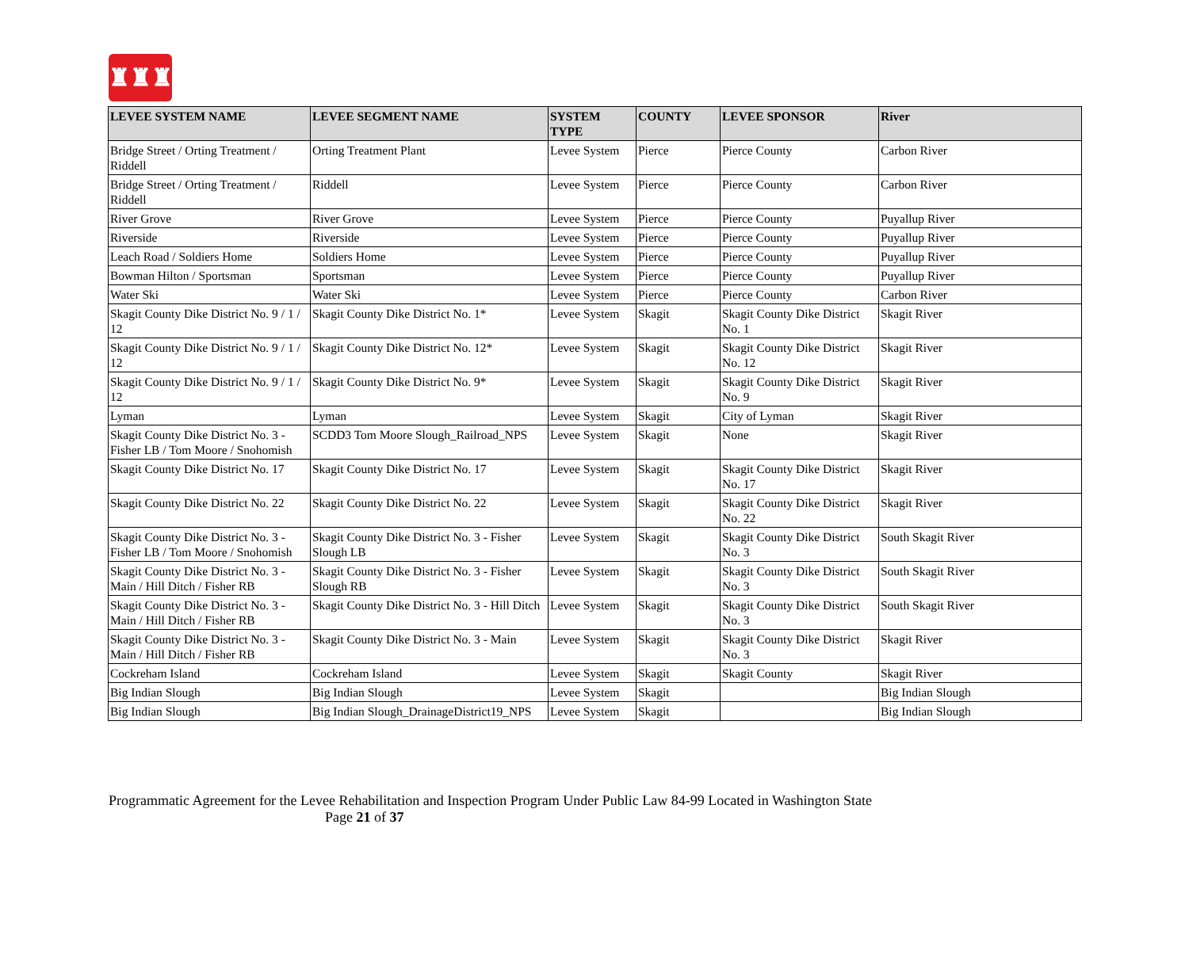♜♜♜
| LEVEE SYSTEM NAME | LEVEE SEGMENT NAME | SYSTEM TYPE | COUNTY | LEVEE SPONSOR | River |
| --- | --- | --- | --- | --- | --- |
| Bridge Street / Orting Treatment / Riddell | Orting Treatment Plant | Levee System | Pierce | Pierce County | Carbon River |
| Bridge Street / Orting Treatment / Riddell | Riddell | Levee System | Pierce | Pierce County | Carbon River |
| River Grove | River Grove | Levee System | Pierce | Pierce County | Puyallup River |
| Riverside | Riverside | Levee System | Pierce | Pierce County | Puyallup River |
| Leach Road / Soldiers Home | Soldiers Home | Levee System | Pierce | Pierce County | Puyallup River |
| Bowman Hilton / Sportsman | Sportsman | Levee System | Pierce | Pierce County | Puyallup River |
| Water Ski | Water Ski | Levee System | Pierce | Pierce County | Carbon River |
| Skagit County Dike District No. 9 / 1 / 12 | Skagit County Dike District No. 1* | Levee System | Skagit | Skagit County Dike District No. 1 | Skagit River |
| Skagit County Dike District No. 9 / 1 / 12 | Skagit County Dike District No. 12* | Levee System | Skagit | Skagit County Dike District No. 12 | Skagit River |
| Skagit County Dike District No. 9 / 1 / 12 | Skagit County Dike District No. 9* | Levee System | Skagit | Skagit County Dike District No. 9 | Skagit River |
| Lyman | Lyman | Levee System | Skagit | City of Lyman | Skagit River |
| Skagit County Dike District No. 3 - Fisher LB / Tom Moore / Snohomish | SCDD3 Tom Moore Slough_Railroad_NPS | Levee System | Skagit | None | Skagit River |
| Skagit County Dike District No. 17 | Skagit County Dike District No. 17 | Levee System | Skagit | Skagit County Dike District No. 17 | Skagit River |
| Skagit County Dike District No. 22 | Skagit County Dike District No. 22 | Levee System | Skagit | Skagit County Dike District No. 22 | Skagit River |
| Skagit County Dike District No. 3 - Fisher LB / Tom Moore / Snohomish | Skagit County Dike District No. 3 - Fisher Slough LB | Levee System | Skagit | Skagit County Dike District No. 3 | South Skagit River |
| Skagit County Dike District No. 3 - Main / Hill Ditch / Fisher RB | Skagit County Dike District No. 3 - Fisher Slough RB | Levee System | Skagit | Skagit County Dike District No. 3 | South Skagit River |
| Skagit County Dike District No. 3 - Main / Hill Ditch / Fisher RB | Skagit County Dike District No. 3 - Hill Ditch | Levee System | Skagit | Skagit County Dike District No. 3 | South Skagit River |
| Skagit County Dike District No. 3 - Main / Hill Ditch / Fisher RB | Skagit County Dike District No. 3 - Main | Levee System | Skagit | Skagit County Dike District No. 3 | Skagit River |
| Cockreham Island | Cockreham Island | Levee System | Skagit | Skagit County | Skagit River |
| Big Indian Slough | Big Indian Slough | Levee System | Skagit | | Big Indian Slough |
| Big Indian Slough | Big Indian Slough_DrainageDistrict19_NPS | Levee System | Skagit | | Big Indian Slough |
Programmatic Agreement for the Levee Rehabilitation and Inspection Program Under Public Law 84-99 Located in Washington State
Page 21 of 37